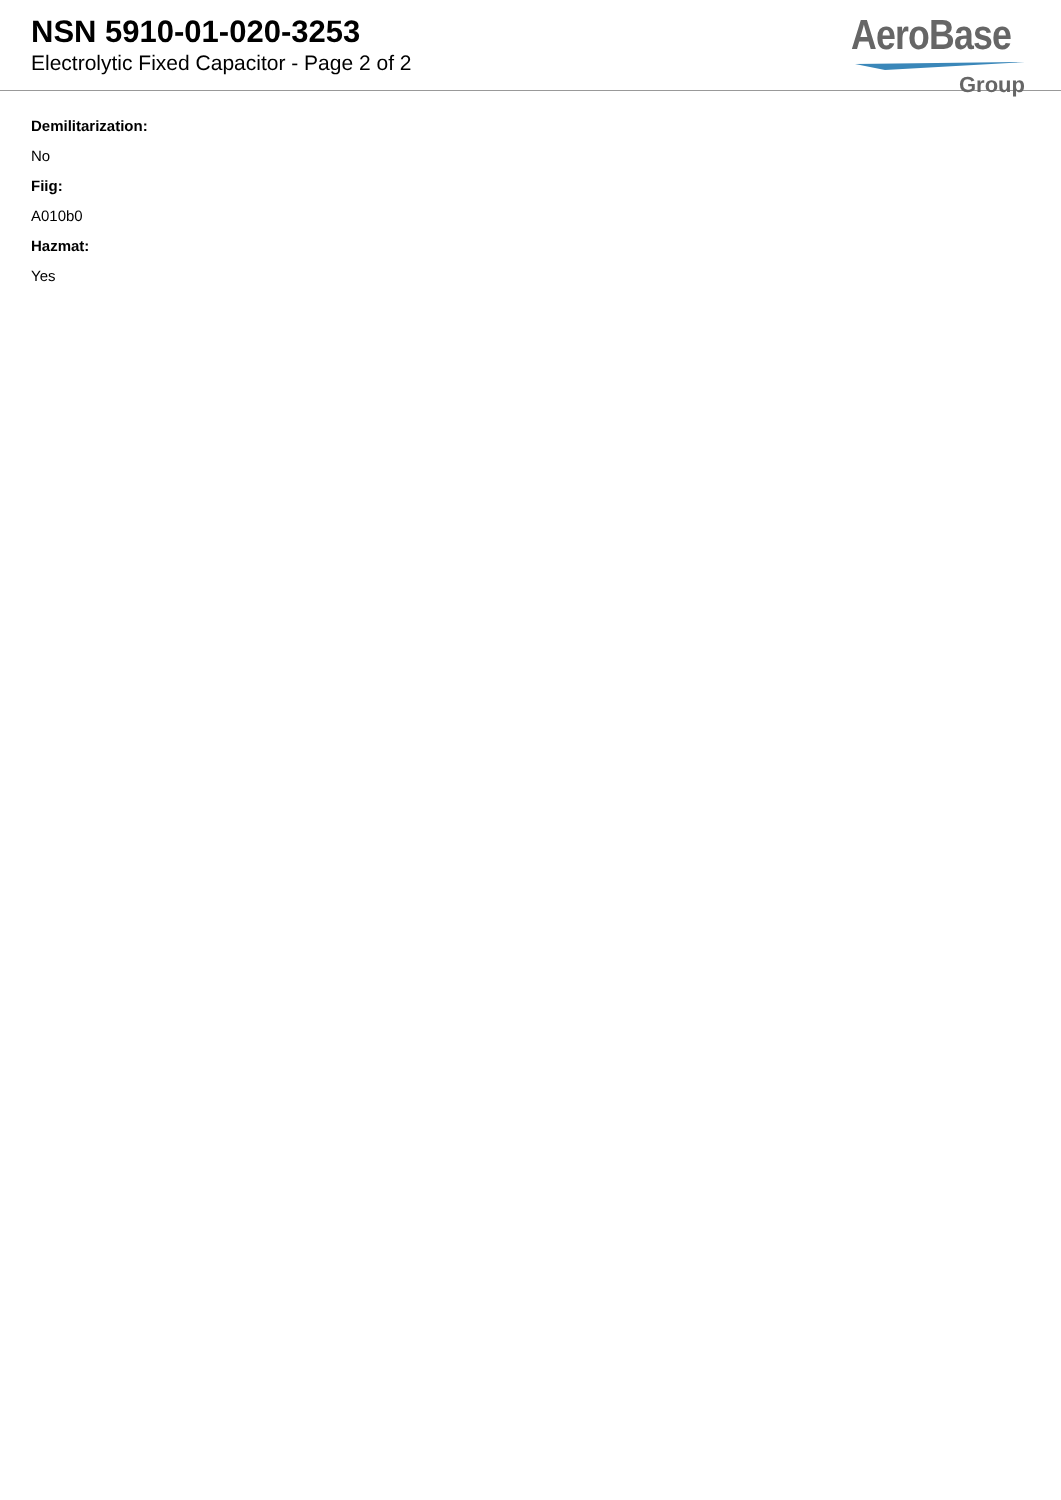NSN 5910-01-020-3253
Electrolytic Fixed Capacitor - Page 2 of 2
AeroBase
Group
Demilitarization:
No
Fiig:
A010b0
Hazmat:
Yes